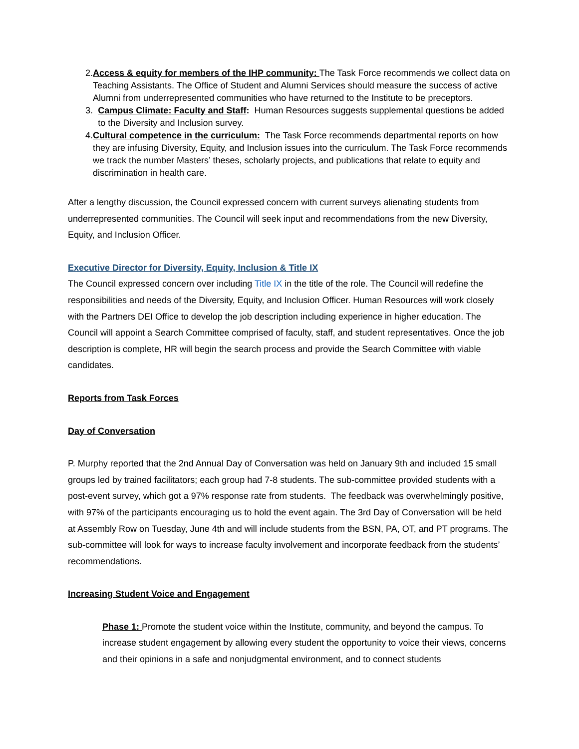2. Access & equity for members of the IHP community: The Task Force recommends we collect data on Teaching Assistants. The Office of Student and Alumni Services should measure the success of active Alumni from underrepresented communities who have returned to the Institute to be preceptors.
3. Campus Climate: Faculty and Staff: Human Resources suggests supplemental questions be added to the Diversity and Inclusion survey.
4. Cultural competence in the curriculum: The Task Force recommends departmental reports on how they are infusing Diversity, Equity, and Inclusion issues into the curriculum. The Task Force recommends we track the number Masters’ theses, scholarly projects, and publications that relate to equity and discrimination in health care.
After a lengthy discussion, the Council expressed concern with current surveys alienating students from underrepresented communities. The Council will seek input and recommendations from the new Diversity, Equity, and Inclusion Officer.
Executive Director for Diversity, Equity, Inclusion & Title IX
The Council expressed concern over including Title IX in the title of the role. The Council will redefine the responsibilities and needs of the Diversity, Equity, and Inclusion Officer. Human Resources will work closely with the Partners DEI Office to develop the job description including experience in higher education. The Council will appoint a Search Committee comprised of faculty, staff, and student representatives. Once the job description is complete, HR will begin the search process and provide the Search Committee with viable candidates.
Reports from Task Forces
Day of Conversation
P. Murphy reported that the 2nd Annual Day of Conversation was held on January 9th and included 15 small groups led by trained facilitators; each group had 7-8 students. The sub-committee provided students with a post-event survey, which got a 97% response rate from students. The feedback was overwhelmingly positive, with 97% of the participants encouraging us to hold the event again. The 3rd Day of Conversation will be held at Assembly Row on Tuesday, June 4th and will include students from the BSN, PA, OT, and PT programs. The sub-committee will look for ways to increase faculty involvement and incorporate feedback from the students’ recommendations.
Increasing Student Voice and Engagement
Phase 1: Promote the student voice within the Institute, community, and beyond the campus. To increase student engagement by allowing every student the opportunity to voice their views, concerns and their opinions in a safe and nonjudgmental environment, and to connect students